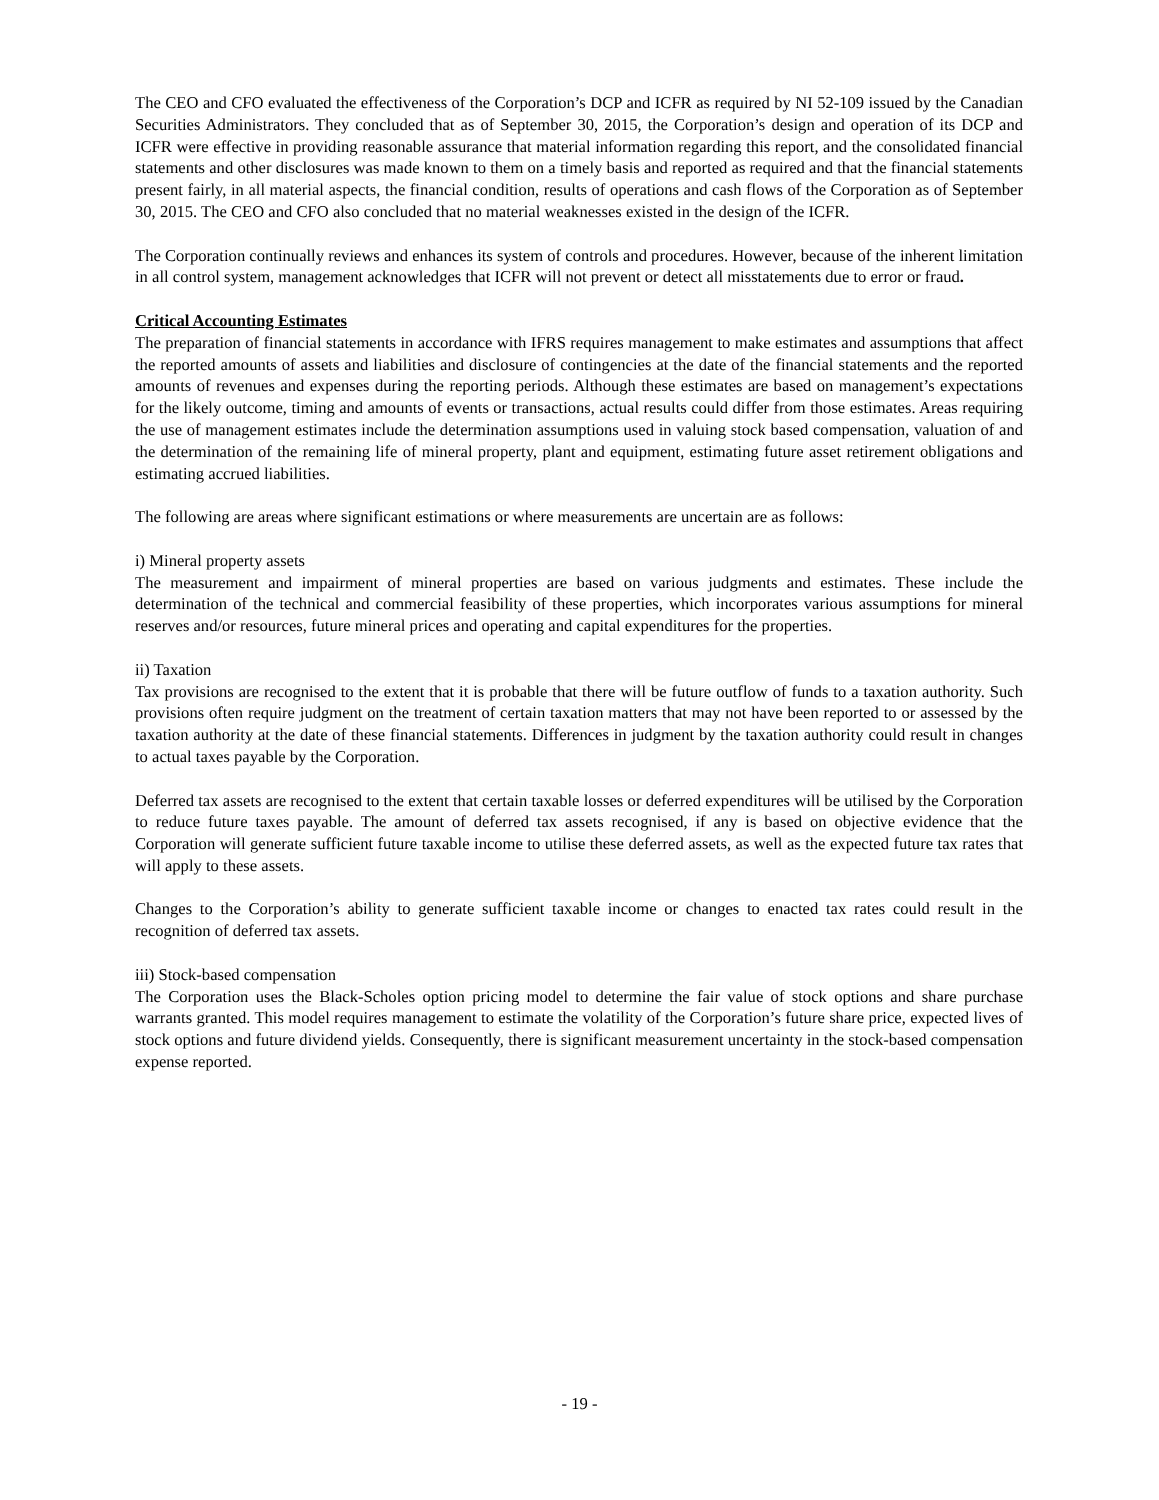The CEO and CFO evaluated the effectiveness of the Corporation’s DCP and ICFR as required by NI 52-109 issued by the Canadian Securities Administrators. They concluded that as of September 30, 2015, the Corporation’s design and operation of its DCP and ICFR were effective in providing reasonable assurance that material information regarding this report, and the consolidated financial statements and other disclosures was made known to them on a timely basis and reported as required and that the financial statements present fairly, in all material aspects, the financial condition, results of operations and cash flows of the Corporation as of September 30, 2015. The CEO and CFO also concluded that no material weaknesses existed in the design of the ICFR.
The Corporation continually reviews and enhances its system of controls and procedures. However, because of the inherent limitation in all control system, management acknowledges that ICFR will not prevent or detect all misstatements due to error or fraud.
Critical Accounting Estimates
The preparation of financial statements in accordance with IFRS requires management to make estimates and assumptions that affect the reported amounts of assets and liabilities and disclosure of contingencies at the date of the financial statements and the reported amounts of revenues and expenses during the reporting periods. Although these estimates are based on management’s expectations for the likely outcome, timing and amounts of events or transactions, actual results could differ from those estimates. Areas requiring the use of management estimates include the determination assumptions used in valuing stock based compensation, valuation of and the determination of the remaining life of mineral property, plant and equipment, estimating future asset retirement obligations and estimating accrued liabilities.
The following are areas where significant estimations or where measurements are uncertain are as follows:
i) Mineral property assets
The measurement and impairment of mineral properties are based on various judgments and estimates. These include the determination of the technical and commercial feasibility of these properties, which incorporates various assumptions for mineral reserves and/or resources, future mineral prices and operating and capital expenditures for the properties.
ii) Taxation
Tax provisions are recognised to the extent that it is probable that there will be future outflow of funds to a taxation authority. Such provisions often require judgment on the treatment of certain taxation matters that may not have been reported to or assessed by the taxation authority at the date of these financial statements. Differences in judgment by the taxation authority could result in changes to actual taxes payable by the Corporation.
Deferred tax assets are recognised to the extent that certain taxable losses or deferred expenditures will be utilised by the Corporation to reduce future taxes payable. The amount of deferred tax assets recognised, if any is based on objective evidence that the Corporation will generate sufficient future taxable income to utilise these deferred assets, as well as the expected future tax rates that will apply to these assets.
Changes to the Corporation’s ability to generate sufficient taxable income or changes to enacted tax rates could result in the recognition of deferred tax assets.
iii) Stock-based compensation
The Corporation uses the Black-Scholes option pricing model to determine the fair value of stock options and share purchase warrants granted. This model requires management to estimate the volatility of the Corporation’s future share price, expected lives of stock options and future dividend yields. Consequently, there is significant measurement uncertainty in the stock-based compensation expense reported.
- 19 -